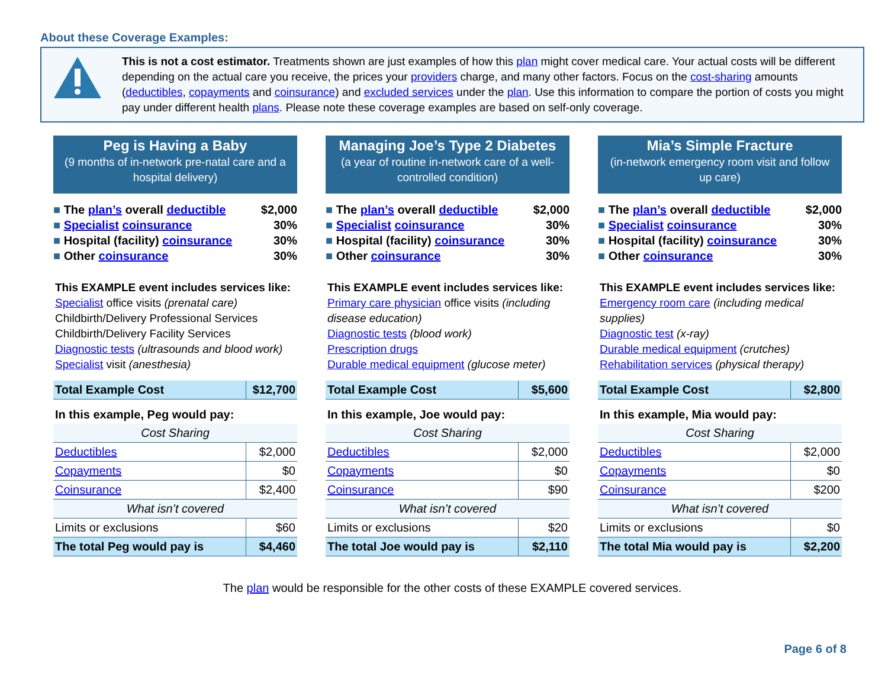About these Coverage Examples:
This is not a cost estimator. Treatments shown are just examples of how this plan might cover medical care. Your actual costs will be different depending on the actual care you receive, the prices your providers charge, and many other factors. Focus on the cost-sharing amounts (deductibles, copayments and coinsurance) and excluded services under the plan. Use this information to compare the portion of costs you might pay under different health plans. Please note these coverage examples are based on self-only coverage.
Peg is Having a Baby
(9 months of in-network pre-natal care and a hospital delivery)
The plan’s overall deductible $2,000
Specialist coinsurance 30%
Hospital (facility) coinsurance 30%
Other coinsurance 30%
This EXAMPLE event includes services like:
Specialist office visits (prenatal care)
Childbirth/Delivery Professional Services
Childbirth/Delivery Facility Services
Diagnostic tests (ultrasounds and blood work)
Specialist visit (anesthesia)
| Total Example Cost | $12,700 |
| In this example, Peg would pay: | |
| Cost Sharing | |
| Deductibles | $2,000 |
| Copayments | $0 |
| Coinsurance | $2,400 |
| What isn’t covered | |
| Limits or exclusions | $60 |
| The total Peg would pay is | $4,460 |
Managing Joe’s Type 2 Diabetes
(a year of routine in-network care of a well-controlled condition)
The plan’s overall deductible $2,000
Specialist coinsurance 30%
Hospital (facility) coinsurance 30%
Other coinsurance 30%
This EXAMPLE event includes services like:
Primary care physician office visits (including disease education)
Diagnostic tests (blood work)
Prescription drugs
Durable medical equipment (glucose meter)
| Total Example Cost | $5,600 |
| In this example, Joe would pay: | |
| Cost Sharing | |
| Deductibles | $2,000 |
| Copayments | $0 |
| Coinsurance | $90 |
| What isn’t covered | |
| Limits or exclusions | $20 |
| The total Joe would pay is | $2,110 |
Mia’s Simple Fracture
(in-network emergency room visit and follow up care)
The plan’s overall deductible $2,000
Specialist coinsurance 30%
Hospital (facility) coinsurance 30%
Other coinsurance 30%
This EXAMPLE event includes services like:
Emergency room care (including medical supplies)
Diagnostic test (x-ray)
Durable medical equipment (crutches)
Rehabilitation services (physical therapy)
| Total Example Cost | $2,800 |
| In this example, Mia would pay: | |
| Cost Sharing | |
| Deductibles | $2,000 |
| Copayments | $0 |
| Coinsurance | $200 |
| What isn’t covered | |
| Limits or exclusions | $0 |
| The total Mia would pay is | $2,200 |
The plan would be responsible for the other costs of these EXAMPLE covered services.
Page 6 of 8